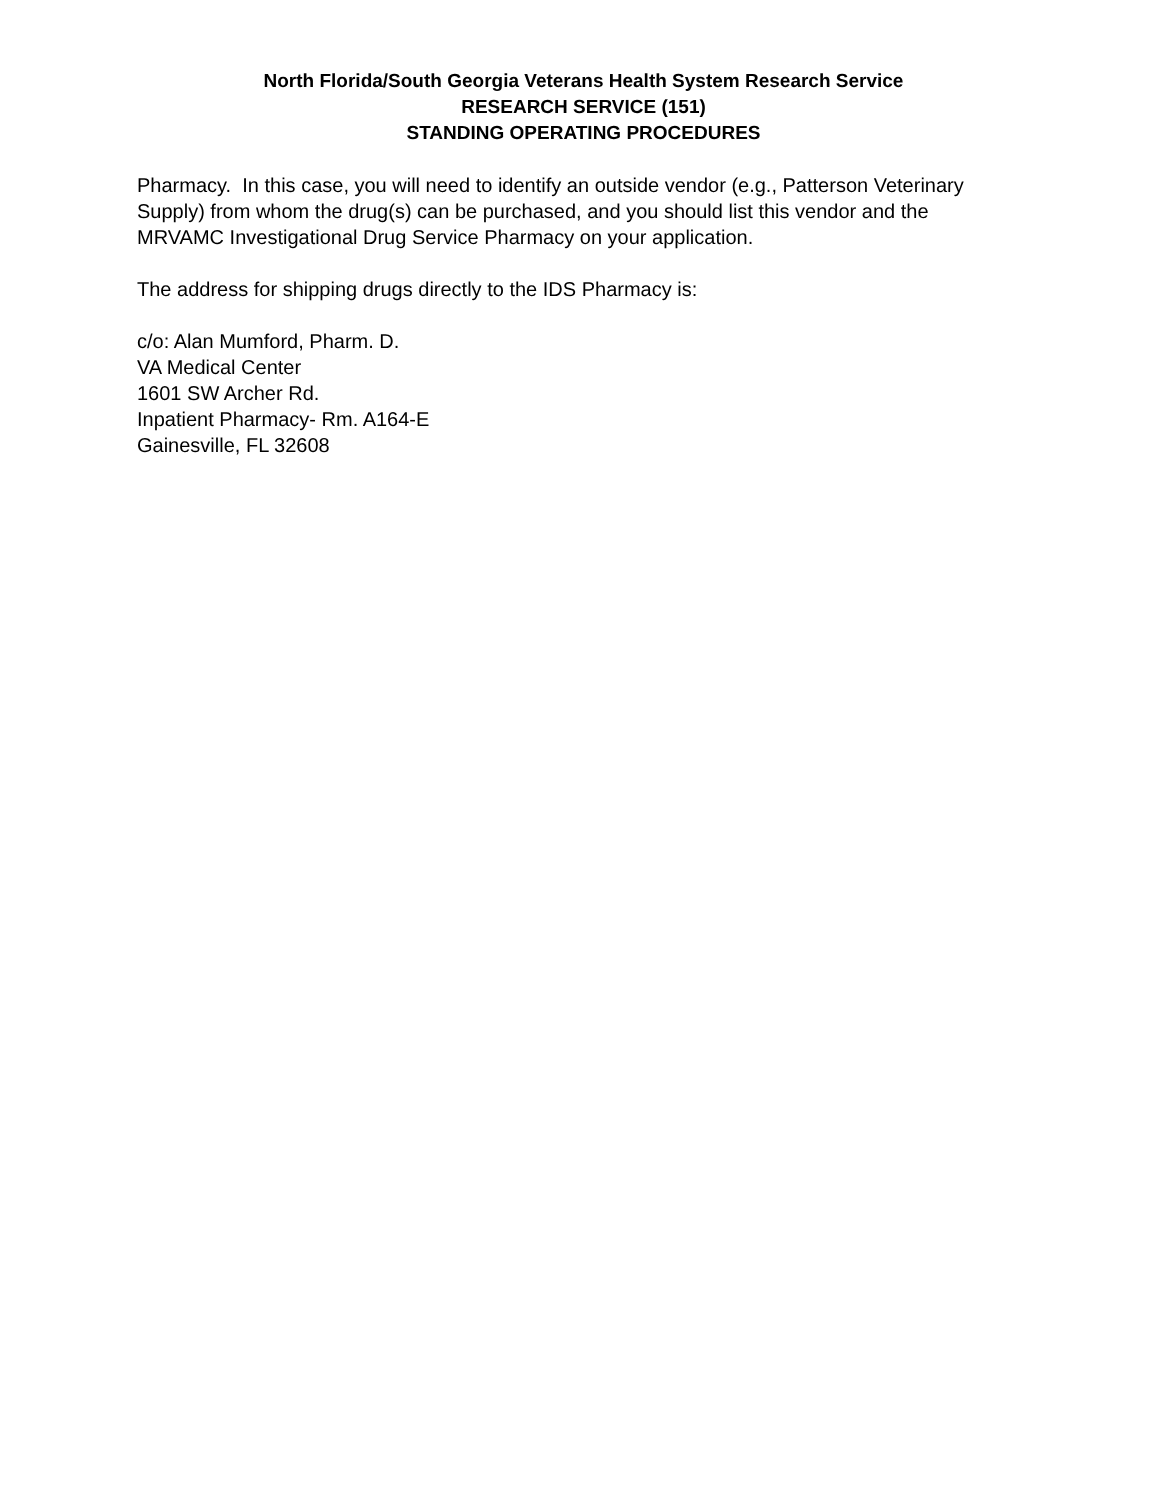North Florida/South Georgia Veterans Health System Research Service
RESEARCH SERVICE (151)
STANDING OPERATING PROCEDURES
Pharmacy. In this case, you will need to identify an outside vendor (e.g., Patterson Veterinary Supply) from whom the drug(s) can be purchased, and you should list this vendor and the MRVAMC Investigational Drug Service Pharmacy on your application.
The address for shipping drugs directly to the IDS Pharmacy is:
c/o: Alan Mumford, Pharm. D.
VA Medical Center
1601 SW Archer Rd.
Inpatient Pharmacy- Rm. A164-E
Gainesville, FL 32608